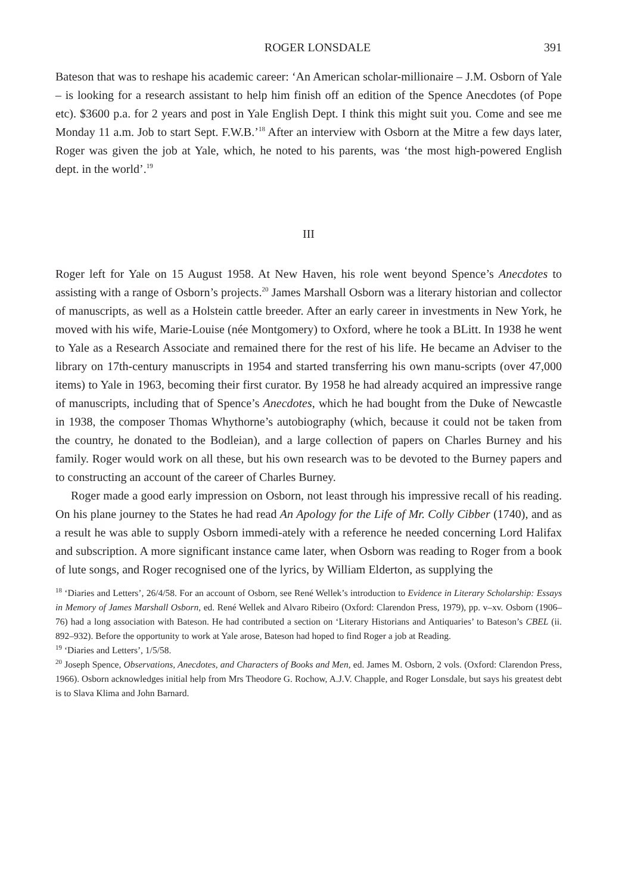ROGER LONSDALE 391
Bateson that was to reshape his academic career: ‘An American scholar-millionaire – J.M. Osborn of Yale – is looking for a research assistant to help him finish off an edition of the Spence Anecdotes (of Pope etc). $3600 p.a. for 2 years and post in Yale English Dept. I think this might suit you. Come and see me Monday 11 a.m. Job to start Sept. F.W.B.’<sup>18</sup> After an interview with Osborn at the Mitre a few days later, Roger was given the job at Yale, which, he noted to his parents, was ‘the most high-powered English dept. in the world’.<sup>19</sup>
III
Roger left for Yale on 15 August 1958. At New Haven, his role went beyond Spence’s Anecdotes to assisting with a range of Osborn’s projects.<sup>20</sup> James Marshall Osborn was a literary historian and collector of manuscripts, as well as a Holstein cattle breeder. After an early career in investments in New York, he moved with his wife, Marie-Louise (née Montgomery) to Oxford, where he took a BLitt. In 1938 he went to Yale as a Research Associate and remained there for the rest of his life. He became an Adviser to the library on 17th-century manuscripts in 1954 and started transferring his own manu-scripts (over 47,000 items) to Yale in 1963, becoming their first curator. By 1958 he had already acquired an impressive range of manuscripts, including that of Spence’s Anecdotes, which he had bought from the Duke of Newcastle in 1938, the composer Thomas Whythorne’s autobiography (which, because it could not be taken from the country, he donated to the Bodleian), and a large collection of papers on Charles Burney and his family. Roger would work on all these, but his own research was to be devoted to the Burney papers and to constructing an account of the career of Charles Burney.
Roger made a good early impression on Osborn, not least through his impressive recall of his reading. On his plane journey to the States he had read An Apology for the Life of Mr. Colly Cibber (1740), and as a result he was able to supply Osborn immedi-ately with a reference he needed concerning Lord Halifax and subscription. A more significant instance came later, when Osborn was reading to Roger from a book of lute songs, and Roger recognised one of the lyrics, by William Elderton, as supplying the
<sup>18</sup> ‘Diaries and Letters’, 26/4/58. For an account of Osborn, see René Wellek’s introduction to Evidence in Literary Scholarship: Essays in Memory of James Marshall Osborn, ed. René Wellek and Alvaro Ribeiro (Oxford: Clarendon Press, 1979), pp. v–xv. Osborn (1906–76) had a long association with Bateson. He had contributed a section on ‘Literary Historians and Antiquaries’ to Bateson’s CBEL (ii. 892–932). Before the opportunity to work at Yale arose, Bateson had hoped to find Roger a job at Reading.
<sup>19</sup> ‘Diaries and Letters’, 1/5/58.
<sup>20</sup> Joseph Spence, Observations, Anecdotes, and Characters of Books and Men, ed. James M. Osborn, 2 vols. (Oxford: Clarendon Press, 1966). Osborn acknowledges initial help from Mrs Theodore G. Rochow, A.J.V. Chapple, and Roger Lonsdale, but says his greatest debt is to Slava Klima and John Barnard.